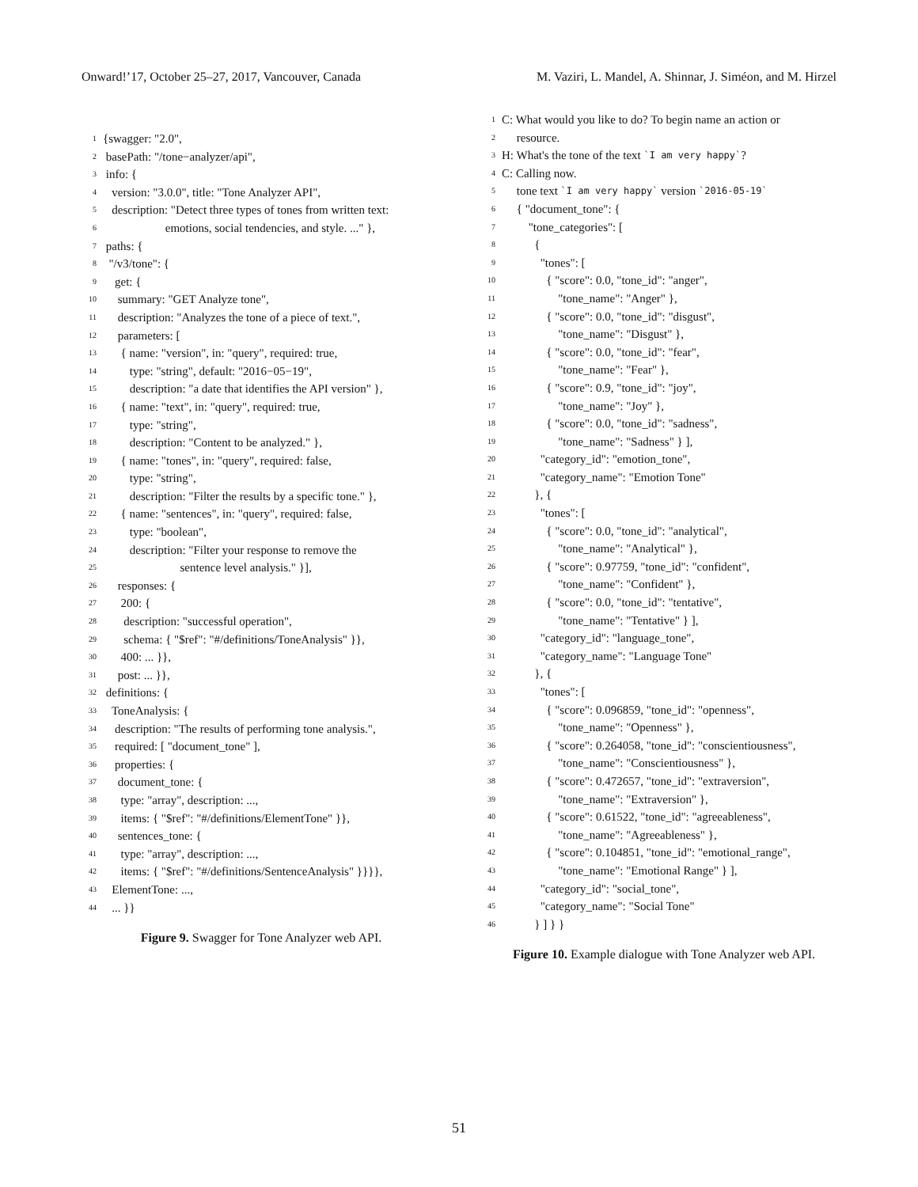Onward!’17, October 25–27, 2017, Vancouver, Canada M. Vaziri, L. Mandel, A. Shinnar, J. Siméon, and M. Hirzel
1 {swagger: "2.0",
2 basePath: "/tone−analyzer/api",
3 info: {
4 version: "3.0.0", title: "Tone Analyzer API",
5 description: "Detect three types of tones from written text:
6 emotions, social tendencies, and style. ..." },
7 paths: {
8 "/v3/tone": {
9 get: {
10 summary: "GET Analyze tone",
11 description: "Analyzes the tone of a piece of text.",
12 parameters: [
13 { name: "version", in: "query", required: true,
14 type: "string", default: "2016−05−19",
15 description: "a date that identifies the API version" },
16 { name: "text", in: "query", required: true,
17 type: "string",
18 description: "Content to be analyzed." },
19 { name: "tones", in: "query", required: false,
20 type: "string",
21 description: "Filter the results by a specific tone." },
22 { name: "sentences", in: "query", required: false,
23 type: "boolean",
24 description: "Filter your response to remove the
25 sentence level analysis." }],
26 responses: {
27 200: {
28 description: "successful operation",
29 schema: { "$ref": "#/definitions/ToneAnalysis" }},
30 400: ... }},
31 post: ... }},
32 definitions: {
33 ToneAnalysis: {
34 description: "The results of performing tone analysis.",
35 required: [ "document_tone" ],
36 properties: {
37 document_tone: {
38 type: "array", description: ...,
39 items: { "$ref": "#/definitions/ElementTone" }},
40 sentences_tone: {
41 type: "array", description: ...,
42 items: { "$ref": "#/definitions/SentenceAnalysis" }}}},
43 ElementTone: ...,
44 ... }}
Figure 9. Swagger for Tone Analyzer web API.
1 C: What would you like to do? To begin name an action or
2 resource.
3 H: What's the tone of the text `I am very happy`?
4 C: Calling now.
5 tone text `I am very happy` version `2016-05-19`
6 { "document_tone": {
7 "tone_categories": [
8 {
9 "tones": [
10 { "score": 0.0, "tone_id": "anger",
11 "tone_name": "Anger" },
12 { "score": 0.0, "tone_id": "disgust",
13 "tone_name": "Disgust" },
14 { "score": 0.0, "tone_id": "fear",
15 "tone_name": "Fear" },
16 { "score": 0.9, "tone_id": "joy",
17 "tone_name": "Joy" },
18 { "score": 0.0, "tone_id": "sadness",
19 "tone_name": "Sadness" } ],
20 "category_id": "emotion_tone",
21 "category_name": "Emotion Tone"
22 }, {
23 "tones": [
24 { "score": 0.0, "tone_id": "analytical",
25 "tone_name": "Analytical" },
26 { "score": 0.97759, "tone_id": "confident",
27 "tone_name": "Confident" },
28 { "score": 0.0, "tone_id": "tentative",
29 "tone_name": "Tentative" } ],
30 "category_id": "language_tone",
31 "category_name": "Language Tone"
32 }, {
33 "tones": [
34 { "score": 0.096859, "tone_id": "openness",
35 "tone_name": "Openness" },
36 { "score": 0.264058, "tone_id": "conscientiousness",
37 "tone_name": "Conscientiousness" },
38 { "score": 0.472657, "tone_id": "extraversion",
39 "tone_name": "Extraversion" },
40 { "score": 0.61522, "tone_id": "agreeableness",
41 "tone_name": "Agreeableness" },
42 { "score": 0.104851, "tone_id": "emotional_range",
43 "tone_name": "Emotional Range" } ],
44 "category_id": "social_tone",
45 "category_name": "Social Tone"
46 } ] } }
Figure 10. Example dialogue with Tone Analyzer web API.
51